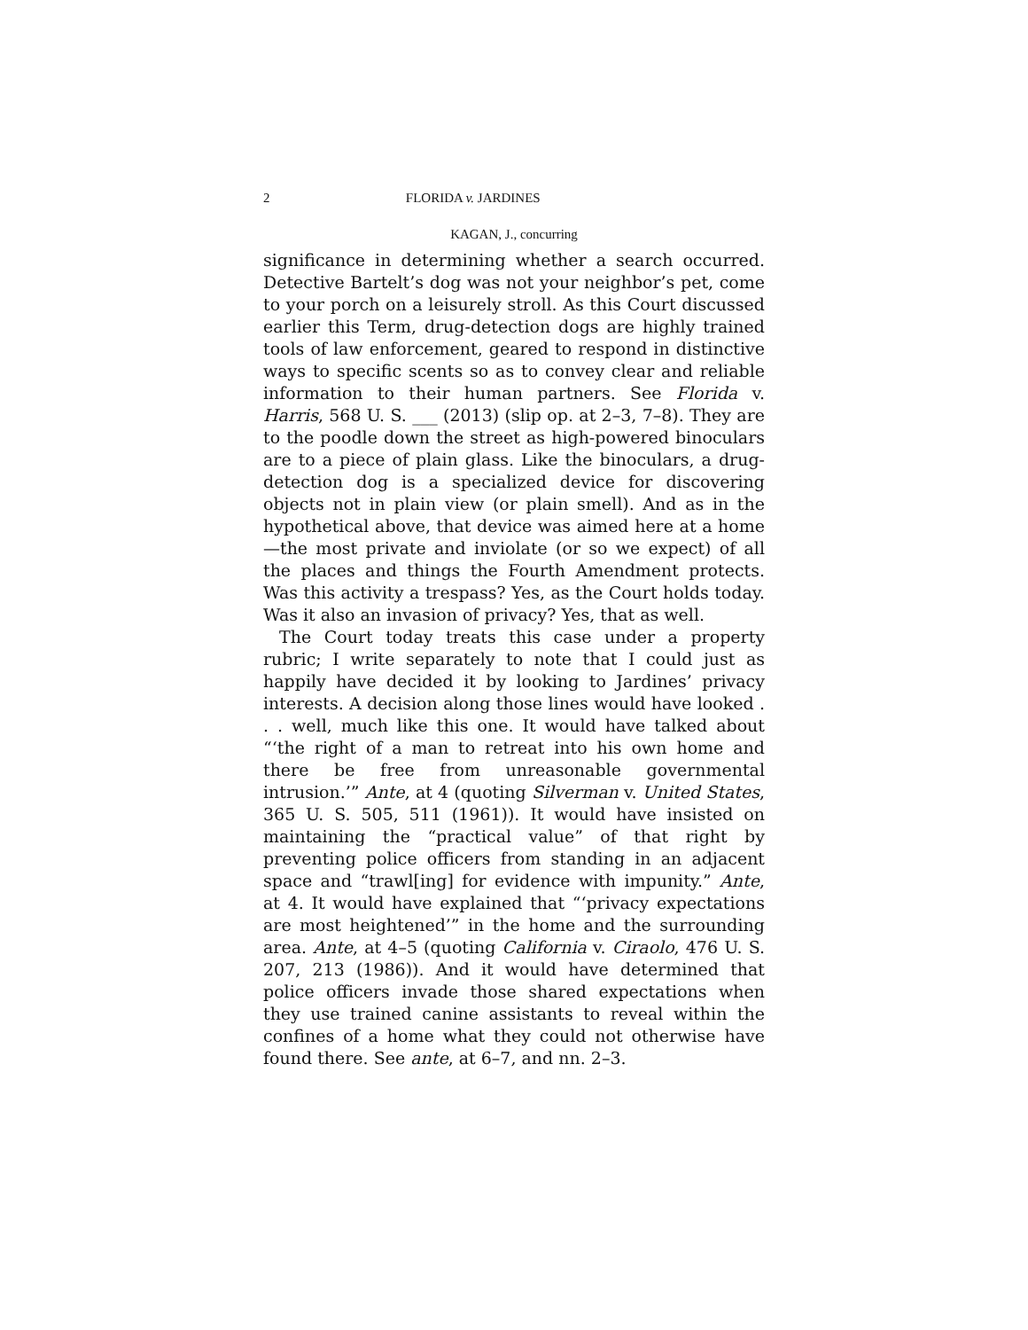2 FLORIDA v. JARDINES
KAGAN, J., concurring
significance in determining whether a search occurred. Detective Bartelt’s dog was not your neighbor’s pet, come to your porch on a leisurely stroll. As this Court discussed earlier this Term, drug-detection dogs are highly trained tools of law enforcement, geared to respond in distinctive ways to specific scents so as to convey clear and reliable information to their human partners. See Florida v. Harris, 568 U. S. ___ (2013) (slip op. at 2–3, 7–8). They are to the poodle down the street as high-powered binoculars are to a piece of plain glass. Like the binoculars, a drug-detection dog is a specialized device for discovering objects not in plain view (or plain smell). And as in the hypothetical above, that device was aimed here at a home—the most private and inviolate (or so we expect) of all the places and things the Fourth Amendment protects. Was this activity a trespass? Yes, as the Court holds today. Was it also an invasion of privacy? Yes, that as well.
The Court today treats this case under a property rubric; I write separately to note that I could just as happily have decided it by looking to Jardines’ privacy interests. A decision along those lines would have looked . . . well, much like this one. It would have talked about “‘the right of a man to retreat into his own home and there be free from unreasonable governmental intrusion.’” Ante, at 4 (quoting Silverman v. United States, 365 U. S. 505, 511 (1961)). It would have insisted on maintaining the “practical value” of that right by preventing police officers from standing in an adjacent space and “trawl[ing] for evidence with impunity.” Ante, at 4. It would have explained that “‘privacy expectations are most heightened’” in the home and the surrounding area. Ante, at 4–5 (quoting California v. Ciraolo, 476 U. S. 207, 213 (1986)). And it would have determined that police officers invade those shared expectations when they use trained canine assistants to reveal within the confines of a home what they could not otherwise have found there. See ante, at 6–7, and nn. 2–3.